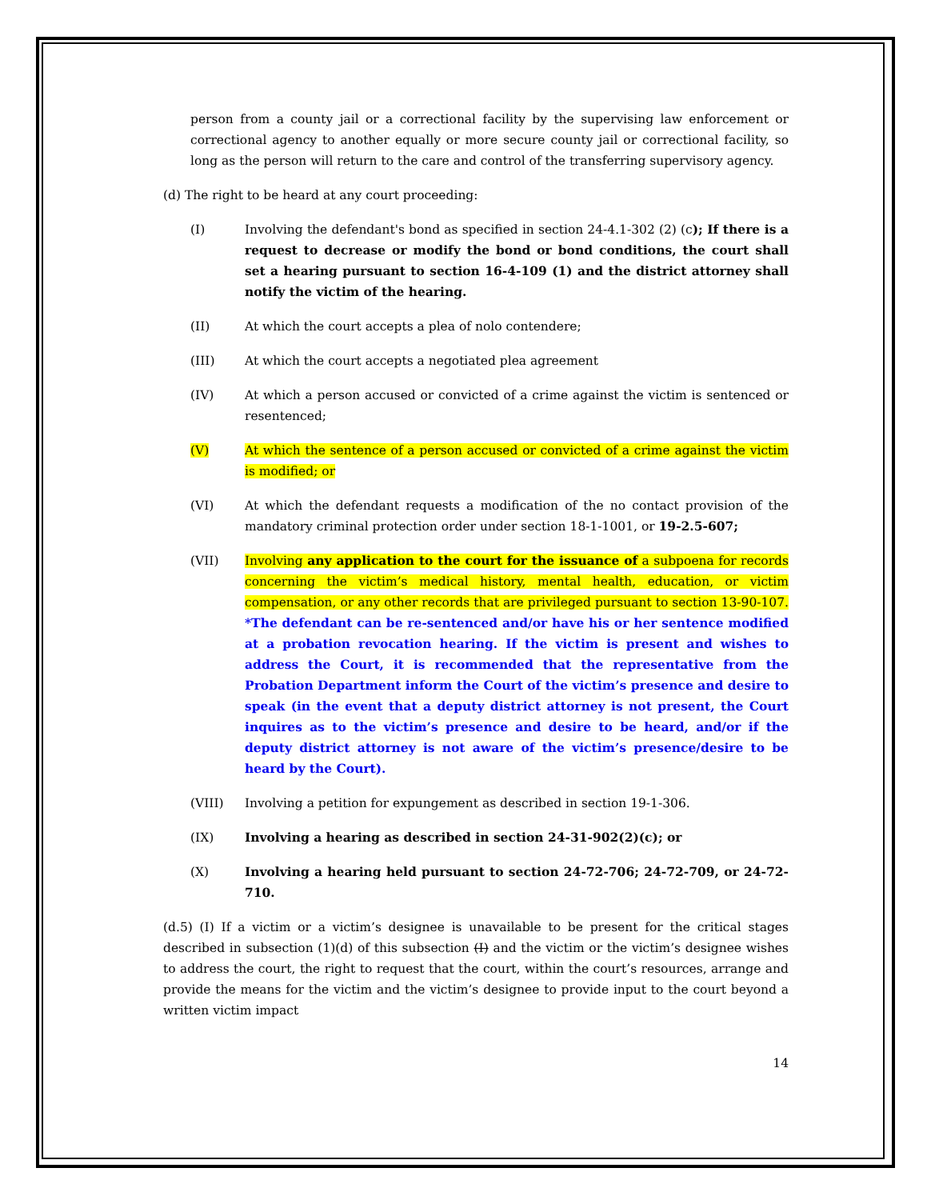person from a county jail or a correctional facility by the supervising law enforcement or correctional agency to another equally or more secure county jail or correctional facility, so long as the person will return to the care and control of the transferring supervisory agency.
(d) The right to be heard at any court proceeding:
(I) Involving the defendant's bond as specified in section 24-4.1-302 (2) (c); If there is a request to decrease or modify the bond or bond conditions, the court shall set a hearing pursuant to section 16-4-109 (1) and the district attorney shall notify the victim of the hearing.
(II) At which the court accepts a plea of nolo contendere;
(III) At which the court accepts a negotiated plea agreement
(IV) At which a person accused or convicted of a crime against the victim is sentenced or resentenced;
(V) At which the sentence of a person accused or convicted of a crime against the victim is modified; or
(VI) At which the defendant requests a modification of the no contact provision of the mandatory criminal protection order under section 18-1-1001, or 19-2.5-607;
(VII) Involving any application to the court for the issuance of a subpoena for records concerning the victim’s medical history, mental health, education, or victim compensation, or any other records that are privileged pursuant to section 13-90-107. *The defendant can be re-sentenced and/or have his or her sentence modified at a probation revocation hearing. If the victim is present and wishes to address the Court, it is recommended that the representative from the Probation Department inform the Court of the victim’s presence and desire to speak (in the event that a deputy district attorney is not present, the Court inquires as to the victim’s presence and desire to be heard, and/or if the deputy district attorney is not aware of the victim’s presence/desire to be heard by the Court).
(VIII) Involving a petition for expungement as described in section 19-1-306.
(IX) Involving a hearing as described in section 24-31-902(2)(c); or
(X) Involving a hearing held pursuant to section 24-72-706; 24-72-709, or 24-72-710.
(d.5) (I) If a victim or a victim’s designee is unavailable to be present for the critical stages described in subsection (1)(d) of this subsection (I) and the victim or the victim’s designee wishes to address the court, the right to request that the court, within the court’s resources, arrange and provide the means for the victim and the victim’s designee to provide input to the court beyond a written victim impact
14